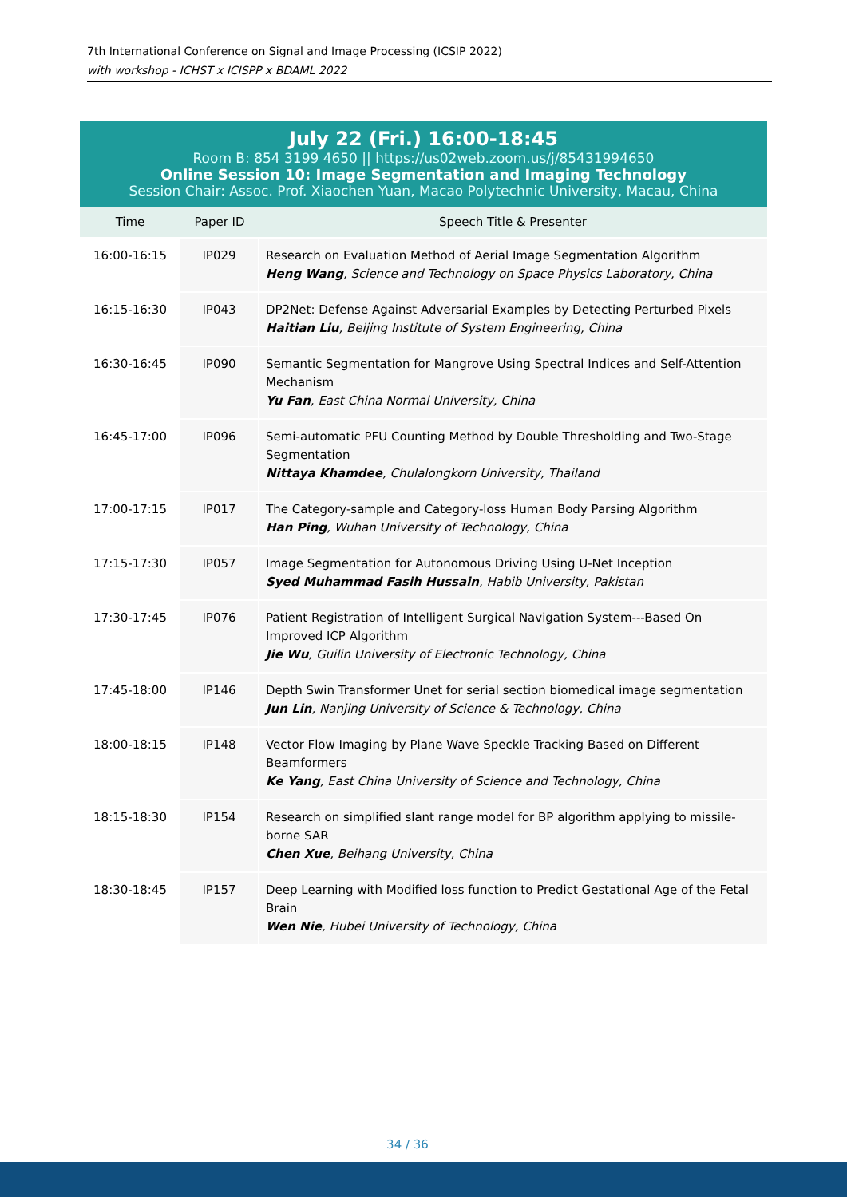7th International Conference on Signal and Image Processing (ICSIP 2022)
with workshop - ICHST x ICISPP x BDAML 2022
July 22 (Fri.) 16:00-18:45
Room B: 854 3199 4650 || https://us02web.zoom.us/j/85431994650
Online Session 10: Image Segmentation and Imaging Technology
Session Chair: Assoc. Prof. Xiaochen Yuan, Macao Polytechnic University, Macau, China
| Time | Paper ID | Speech Title & Presenter |
| --- | --- | --- |
| 16:00-16:15 | IP029 | Research on Evaluation Method of Aerial Image Segmentation Algorithm Heng Wang , Science and Technology on Space Physics Laboratory, China |
| 16:15-16:30 | IP043 | DP2Net: Defense Against Adversarial Examples by Detecting Perturbed Pixels Haitian Liu , Beijing Institute of System Engineering, China |
| 16:30-16:45 | IP090 | Semantic Segmentation for Mangrove Using Spectral Indices and Self-Attention Mechanism Yu Fan , East China Normal University, China |
| 16:45-17:00 | IP096 | Semi-automatic PFU Counting Method by Double Thresholding and Two-Stage Segmentation Nittaya Khamdee , Chulalongkorn University, Thailand |
| 17:00-17:15 | IP017 | The Category-sample and Category-loss Human Body Parsing Algorithm Han Ping , Wuhan University of Technology, China |
| 17:15-17:30 | IP057 | Image Segmentation for Autonomous Driving Using U-Net Inception Syed Muhammad Fasih Hussain , Habib University, Pakistan |
| 17:30-17:45 | IP076 | Patient Registration of Intelligent Surgical Navigation System---Based On Improved ICP Algorithm Jie Wu , Guilin University of Electronic Technology, China |
| 17:45-18:00 | IP146 | Depth Swin Transformer Unet for serial section biomedical image segmentation Jun Lin , Nanjing University of Science & Technology, China |
| 18:00-18:15 | IP148 | Vector Flow Imaging by Plane Wave Speckle Tracking Based on Different Beamformers Ke Yang , East China University of Science and Technology, China |
| 18:15-18:30 | IP154 | Research on simplified slant range model for BP algorithm applying to missile-borne SAR Chen Xue , Beihang University, China |
| 18:30-18:45 | IP157 | Deep Learning with Modified loss function to Predict Gestational Age of the Fetal Brain Wen Nie , Hubei University of Technology, China |
34 / 36